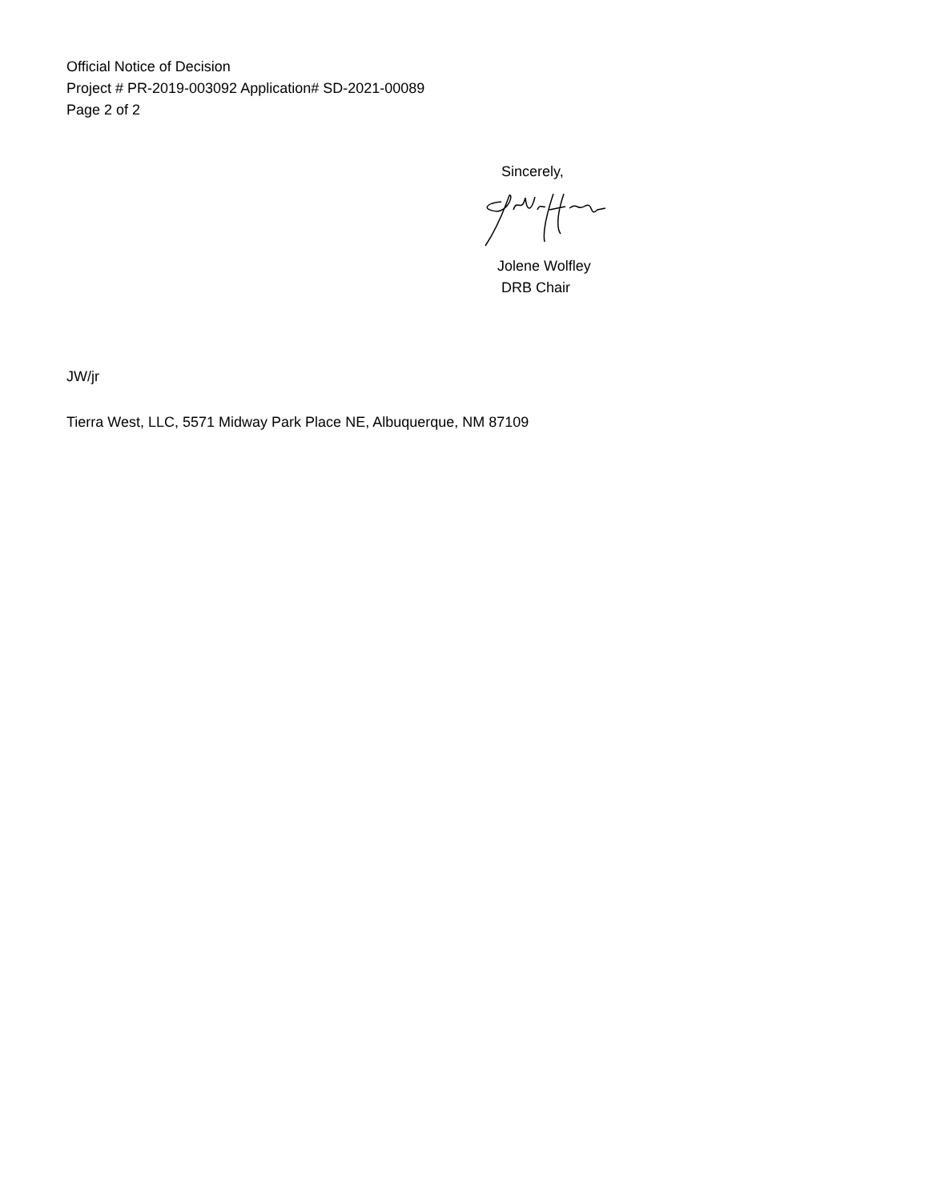Official Notice of Decision
Project # PR-2019-003092 Application# SD-2021-00089
Page 2 of 2
Sincerely,
Jolene Wolfley
DRB Chair
JW/jr
Tierra West, LLC, 5571 Midway Park Place NE, Albuquerque, NM 87109